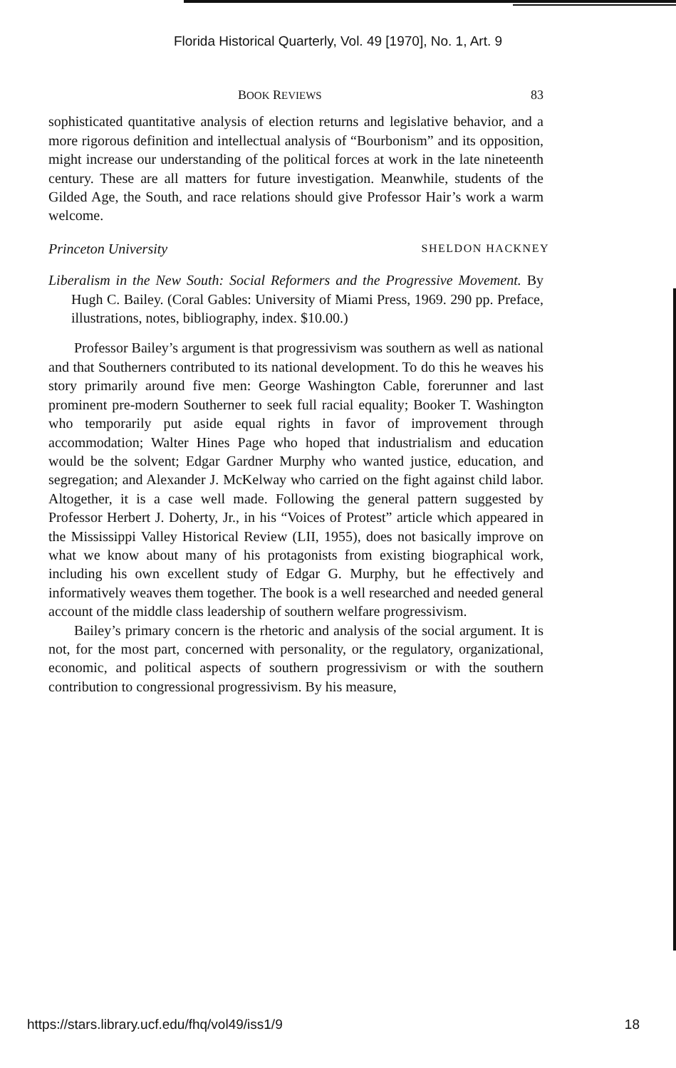Florida Historical Quarterly, Vol. 49 [1970], No. 1, Art. 9
BOOK REVIEWS 83
sophisticated quantitative analysis of election returns and legislative behavior, and a more rigorous definition and intellectual analysis of “Bourbonism” and its opposition, might increase our understanding of the political forces at work in the late nineteenth century. These are all matters for future investigation. Meanwhile, students of the Gilded Age, the South, and race relations should give Professor Hair’s work a warm welcome.
Princeton University SHELDON HACKNEY
Liberalism in the New South: Social Reformers and the Progressive Movement. By Hugh C. Bailey. (Coral Gables: University of Miami Press, 1969. 290 pp. Preface, illustrations, notes, bibliography, index. $10.00.)
Professor Bailey’s argument is that progressivism was southern as well as national and that Southerners contributed to its national development. To do this he weaves his story primarily around five men: George Washington Cable, forerunner and last prominent pre-modern Southerner to seek full racial equality; Booker T. Washington who temporarily put aside equal rights in favor of improvement through accommodation; Walter Hines Page who hoped that industrialism and education would be the solvent; Edgar Gardner Murphy who wanted justice, education, and segregation; and Alexander J. McKelway who carried on the fight against child labor. Altogether, it is a case well made. Following the general pattern suggested by Professor Herbert J. Doherty, Jr., in his “Voices of Protest” article which appeared in the Mississippi Valley Historical Review (LII, 1955), does not basically improve on what we know about many of his protagonists from existing biographical work, including his own excellent study of Edgar G. Murphy, but he effectively and informatively weaves them together. The book is a well researched and needed general account of the middle class leadership of southern welfare progressivism.
Bailey’s primary concern is the rhetoric and analysis of the social argument. It is not, for the most part, concerned with personality, or the regulatory, organizational, economic, and political aspects of southern progressivism or with the southern contribution to congressional progressivism. By his measure,
https://stars.library.ucf.edu/fhq/vol49/iss1/9 18